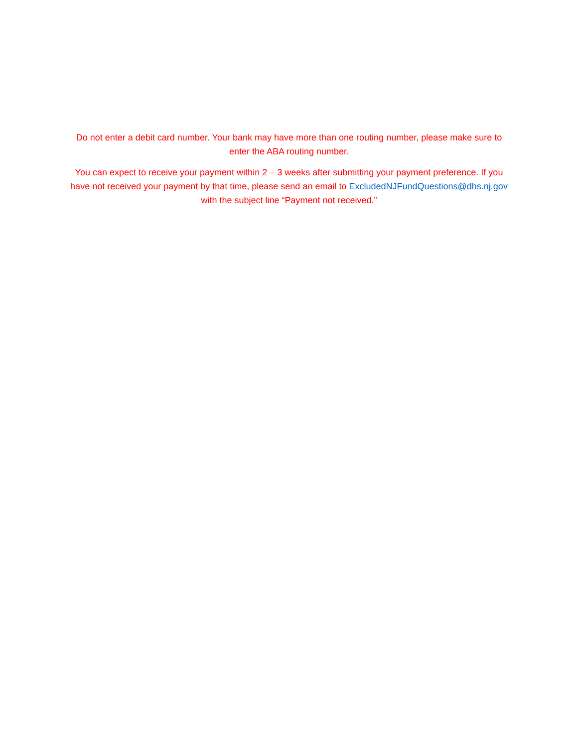Do not enter a debit card number. Your bank may have more than one routing number, please make sure to enter the ABA routing number.
You can expect to receive your payment within 2 – 3 weeks after submitting your payment preference. If you have not received your payment by that time, please send an email to ExcludedNJFundQuestions@dhs.nj.gov with the subject line “Payment not received.”